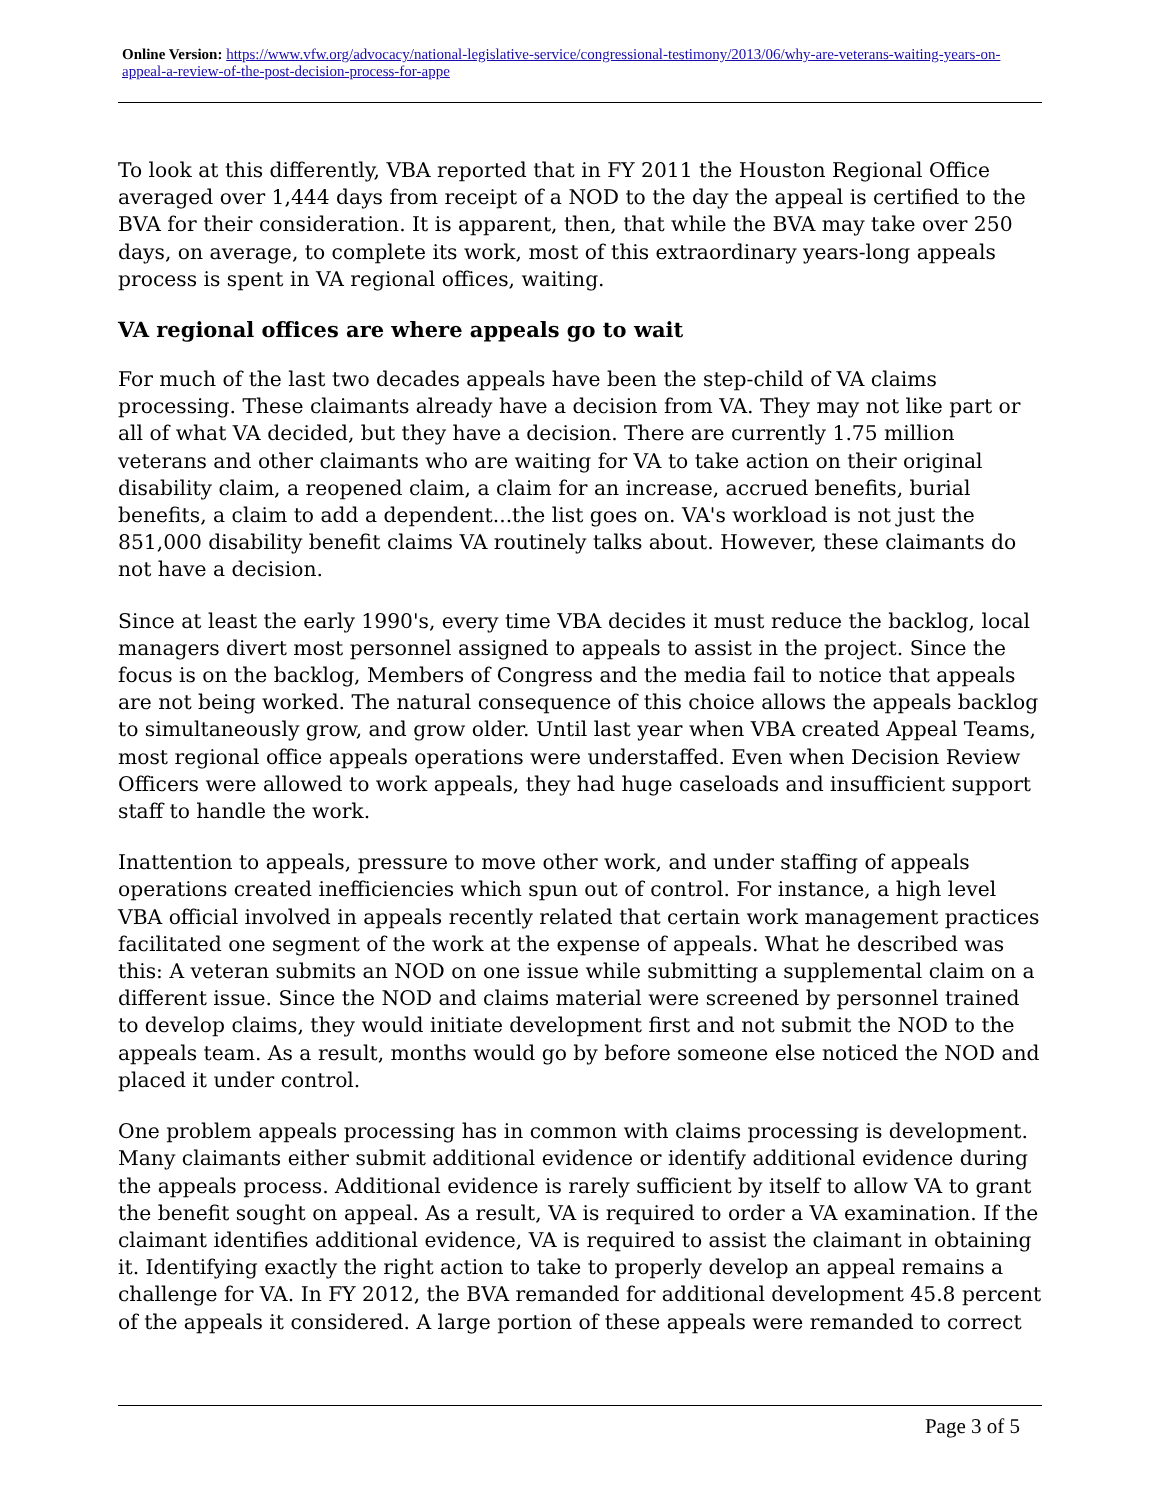Online Version: https://www.vfw.org/advocacy/national-legislative-service/congressional-testimony/2013/06/why-are-veterans-waiting-years-on-appeal-a-review-of-the-post-decision-process-for-appe
To look at this differently, VBA reported that in FY 2011 the Houston Regional Office averaged over 1,444 days from receipt of a NOD to the day the appeal is certified to the BVA for their consideration. It is apparent, then, that while the BVA may take over 250 days, on average, to complete its work, most of this extraordinary years-long appeals process is spent in VA regional offices, waiting.
VA regional offices are where appeals go to wait
For much of the last two decades appeals have been the step-child of VA claims processing. These claimants already have a decision from VA. They may not like part or all of what VA decided, but they have a decision. There are currently 1.75 million veterans and other claimants who are waiting for VA to take action on their original disability claim, a reopened claim, a claim for an increase, accrued benefits, burial benefits, a claim to add a dependent...the list goes on. VA's workload is not just the 851,000 disability benefit claims VA routinely talks about. However, these claimants do not have a decision.
Since at least the early 1990's, every time VBA decides it must reduce the backlog, local managers divert most personnel assigned to appeals to assist in the project. Since the focus is on the backlog, Members of Congress and the media fail to notice that appeals are not being worked. The natural consequence of this choice allows the appeals backlog to simultaneously grow, and grow older. Until last year when VBA created Appeal Teams, most regional office appeals operations were understaffed. Even when Decision Review Officers were allowed to work appeals, they had huge caseloads and insufficient support staff to handle the work.
Inattention to appeals, pressure to move other work, and under staffing of appeals operations created inefficiencies which spun out of control. For instance, a high level VBA official involved in appeals recently related that certain work management practices facilitated one segment of the work at the expense of appeals. What he described was this: A veteran submits an NOD on one issue while submitting a supplemental claim on a different issue. Since the NOD and claims material were screened by personnel trained to develop claims, they would initiate development first and not submit the NOD to the appeals team. As a result, months would go by before someone else noticed the NOD and placed it under control.
One problem appeals processing has in common with claims processing is development. Many claimants either submit additional evidence or identify additional evidence during the appeals process. Additional evidence is rarely sufficient by itself to allow VA to grant the benefit sought on appeal. As a result, VA is required to order a VA examination. If the claimant identifies additional evidence, VA is required to assist the claimant in obtaining it. Identifying exactly the right action to take to properly develop an appeal remains a challenge for VA. In FY 2012, the BVA remanded for additional development 45.8 percent of the appeals it considered. A large portion of these appeals were remanded to correct
Page 3 of 5